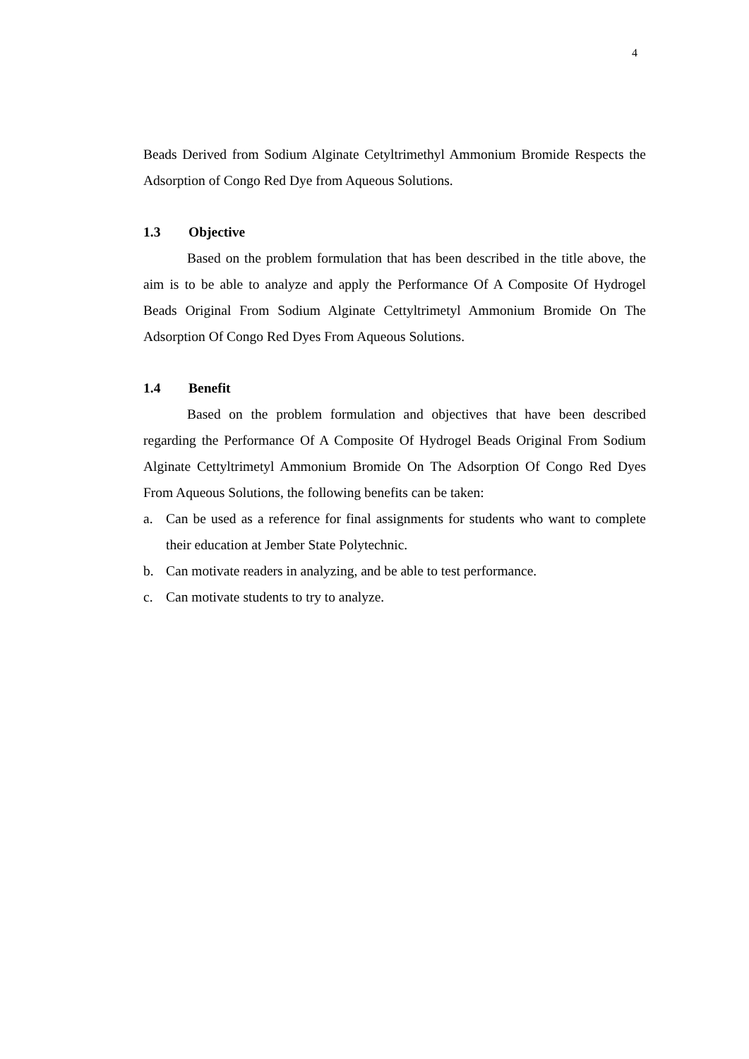4
Beads Derived from Sodium Alginate Cetyltrimethyl Ammonium Bromide Respects the Adsorption of Congo Red Dye from Aqueous Solutions.
1.3 Objective
Based on the problem formulation that has been described in the title above, the aim is to be able to analyze and apply the Performance Of A Composite Of Hydrogel Beads Original From Sodium Alginate Cettyltrimetyl Ammonium Bromide On The Adsorption Of Congo Red Dyes From Aqueous Solutions.
1.4 Benefit
Based on the problem formulation and objectives that have been described regarding the Performance Of A Composite Of Hydrogel Beads Original From Sodium Alginate Cettyltrimetyl Ammonium Bromide On The Adsorption Of Congo Red Dyes From Aqueous Solutions, the following benefits can be taken:
a. Can be used as a reference for final assignments for students who want to complete their education at Jember State Polytechnic.
b. Can motivate readers in analyzing, and be able to test performance.
c. Can motivate students to try to analyze.